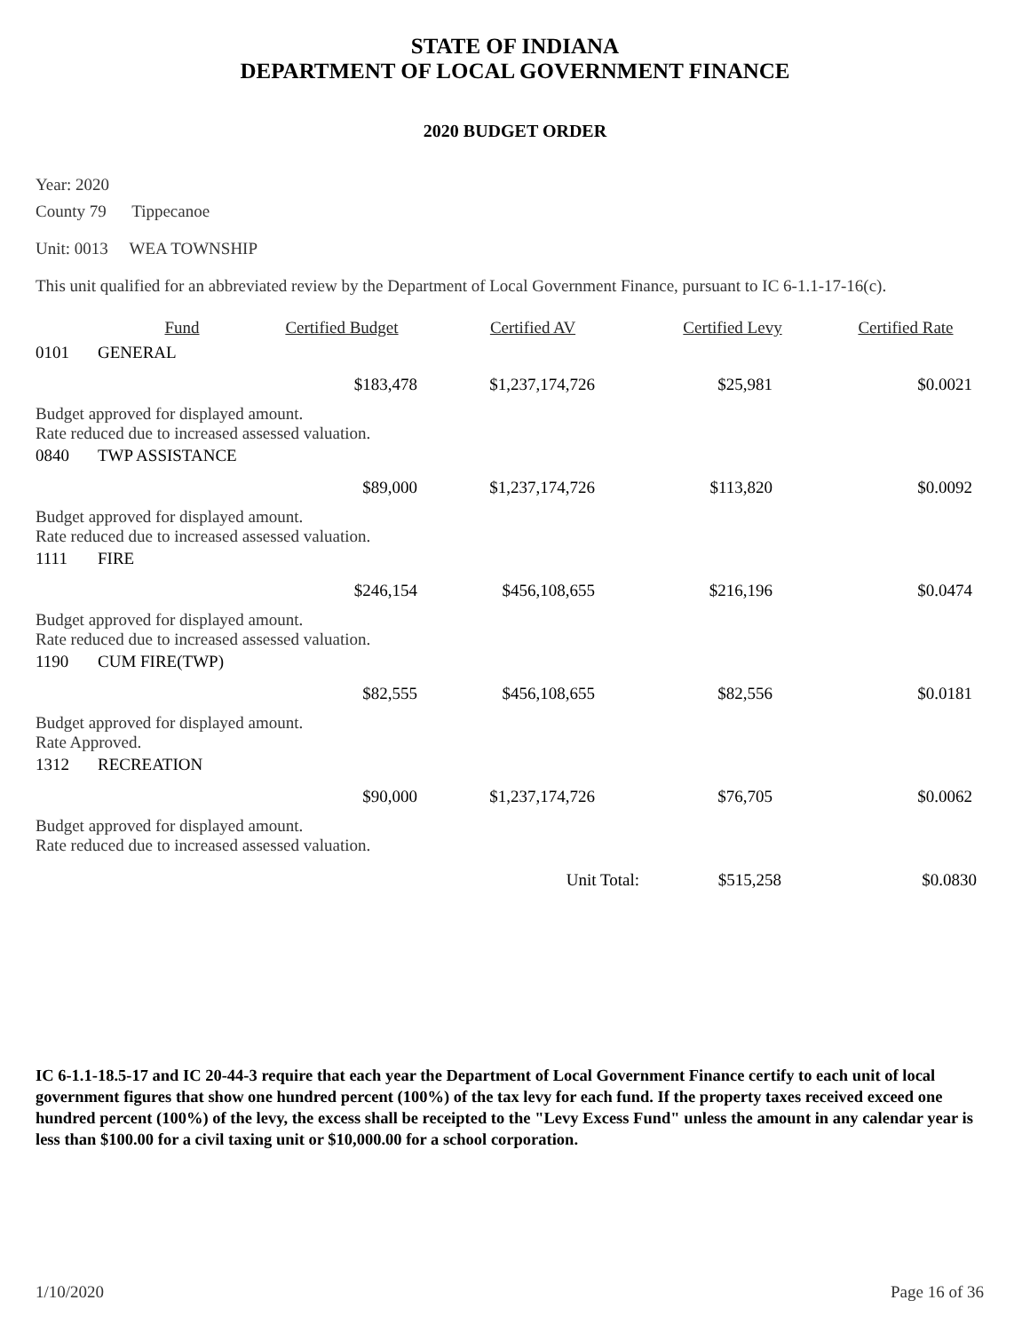STATE OF INDIANA
DEPARTMENT OF LOCAL GOVERNMENT FINANCE
2020 BUDGET ORDER
Year: 2020
County 79 Tippecanoe
Unit: 0013 WEA TOWNSHIP
This unit qualified for an abbreviated review by the Department of Local Government Finance, pursuant to IC 6-1.1-17-16(c).
| | Fund | Certified Budget | Certified AV | Certified Levy | Certified Rate |
| --- | --- | --- | --- | --- | --- |
| 0101 | GENERAL | | | | |
| | | $183,478 | $1,237,174,726 | $25,981 | $0.0021 |
| Budget approved for displayed amount. Rate reduced due to increased assessed valuation. | | | | | |
| 0840 | TWP ASSISTANCE | | | | |
| | | $89,000 | $1,237,174,726 | $113,820 | $0.0092 |
| Budget approved for displayed amount. Rate reduced due to increased assessed valuation. | | | | | |
| 1111 | FIRE | | | | |
| | | $246,154 | $456,108,655 | $216,196 | $0.0474 |
| Budget approved for displayed amount. Rate reduced due to increased assessed valuation. | | | | | |
| 1190 | CUM FIRE(TWP) | | | | |
| | | $82,555 | $456,108,655 | $82,556 | $0.0181 |
| Budget approved for displayed amount. Rate Approved. | | | | | |
| 1312 | RECREATION | | | | |
| | | $90,000 | $1,237,174,726 | $76,705 | $0.0062 |
| Budget approved for displayed amount. Rate reduced due to increased assessed valuation. | | | | | |
| | | | Unit Total: | $515,258 | $0.0830 |
IC 6-1.1-18.5-17 and IC 20-44-3 require that each year the Department of Local Government Finance certify to each unit of local government figures that show one hundred percent (100%) of the tax levy for each fund. If the property taxes received exceed one hundred percent (100%) of the levy, the excess shall be receipted to the "Levy Excess Fund" unless the amount in any calendar year is less than $100.00 for a civil taxing unit or $10,000.00 for a school corporation.
1/10/2020 Page 16 of 36